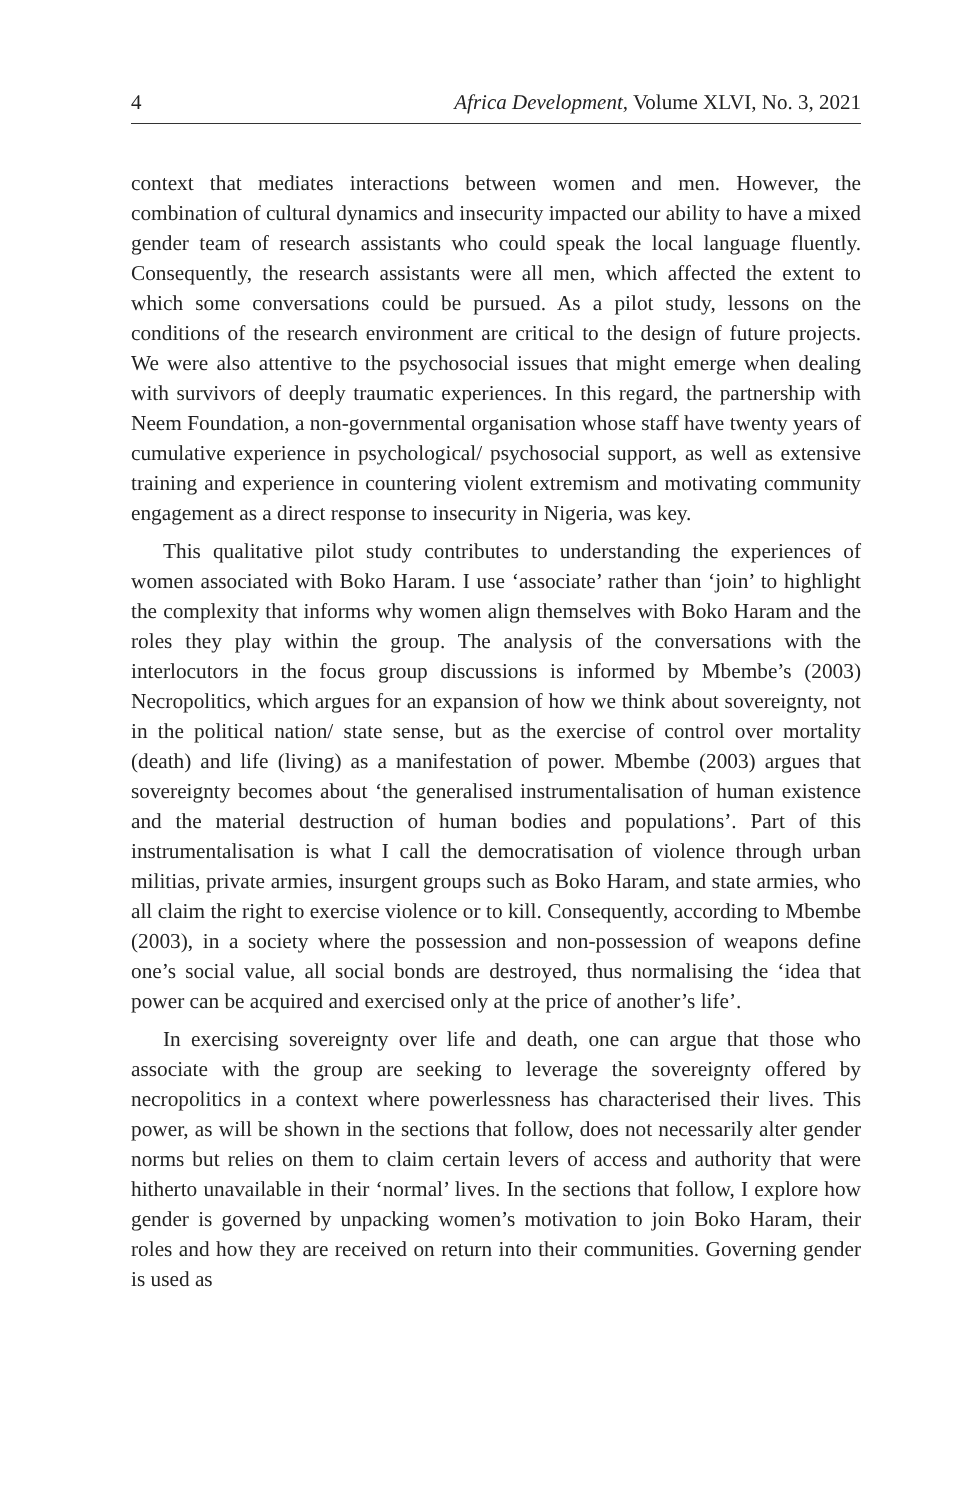4 Africa Development, Volume XLVI, No. 3, 2021
context that mediates interactions between women and men. However, the combination of cultural dynamics and insecurity impacted our ability to have a mixed gender team of research assistants who could speak the local language fluently. Consequently, the research assistants were all men, which affected the extent to which some conversations could be pursued. As a pilot study, lessons on the conditions of the research environment are critical to the design of future projects. We were also attentive to the psychosocial issues that might emerge when dealing with survivors of deeply traumatic experiences. In this regard, the partnership with Neem Foundation, a non-governmental organisation whose staff have twenty years of cumulative experience in psychological/ psychosocial support, as well as extensive training and experience in countering violent extremism and motivating community engagement as a direct response to insecurity in Nigeria, was key.
This qualitative pilot study contributes to understanding the experiences of women associated with Boko Haram. I use ‘associate’ rather than ‘join’ to highlight the complexity that informs why women align themselves with Boko Haram and the roles they play within the group. The analysis of the conversations with the interlocutors in the focus group discussions is informed by Mbembe’s (2003) Necropolitics, which argues for an expansion of how we think about sovereignty, not in the political nation/ state sense, but as the exercise of control over mortality (death) and life (living) as a manifestation of power. Mbembe (2003) argues that sovereignty becomes about ‘the generalised instrumentalisation of human existence and the material destruction of human bodies and populations’. Part of this instrumentalisation is what I call the democratisation of violence through urban militias, private armies, insurgent groups such as Boko Haram, and state armies, who all claim the right to exercise violence or to kill. Consequently, according to Mbembe (2003), in a society where the possession and non-possession of weapons define one’s social value, all social bonds are destroyed, thus normalising the ‘idea that power can be acquired and exercised only at the price of another’s life’.
In exercising sovereignty over life and death, one can argue that those who associate with the group are seeking to leverage the sovereignty offered by necropolitics in a context where powerlessness has characterised their lives. This power, as will be shown in the sections that follow, does not necessarily alter gender norms but relies on them to claim certain levers of access and authority that were hitherto unavailable in their ‘normal’ lives. In the sections that follow, I explore how gender is governed by unpacking women’s motivation to join Boko Haram, their roles and how they are received on return into their communities. Governing gender is used as